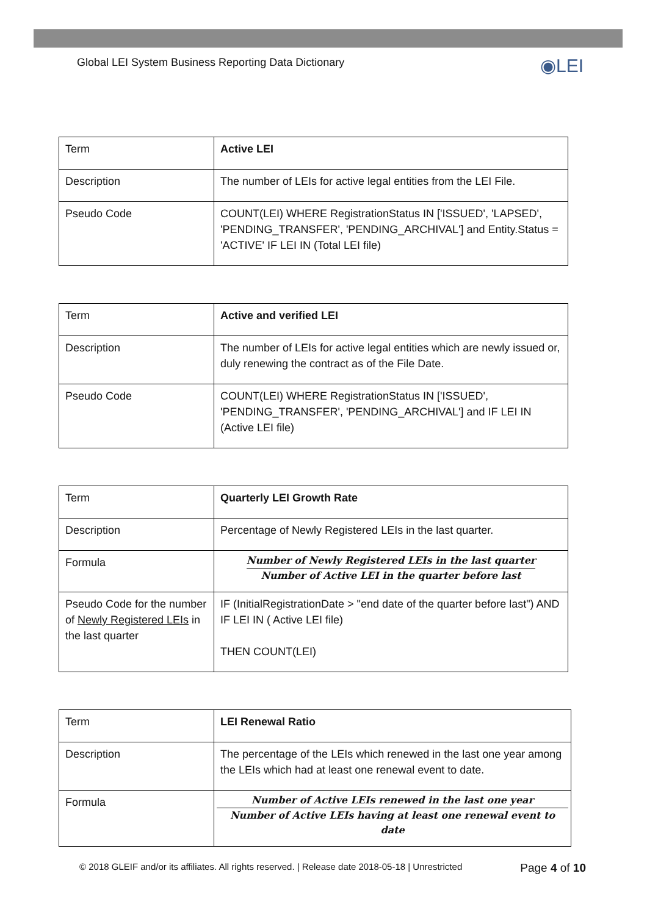Global LEI System Business Reporting Data Dictionary ◉LEI
| Term | Active LEI |
| Description | The number of LEIs for active legal entities from the LEI File. |
| Pseudo Code | COUNT(LEI) WHERE RegistrationStatus IN ['ISSUED', 'LAPSED', 'PENDING_TRANSFER', 'PENDING_ARCHIVAL'] and Entity.Status = 'ACTIVE' IF LEI IN (Total LEI file) |
| Term | Active and verified LEI |
| Description | The number of LEIs for active legal entities which are newly issued or, duly renewing the contract as of the File Date. |
| Pseudo Code | COUNT(LEI) WHERE RegistrationStatus IN ['ISSUED', 'PENDING_TRANSFER', 'PENDING_ARCHIVAL'] and IF LEI IN (Active LEI file) |
| Term | Quarterly LEI Growth Rate |
| Description | Percentage of Newly Registered LEIs in the last quarter. |
| Formula | Number of Newly Registered LEIs in the last quarter Number of Active LEI in the quarter before last |
| Pseudo Code for the number of Newly Registered LEIs in the last quarter | IF (InitialRegistrationDate > "end date of the quarter before last") AND IF LEI IN ( Active LEI file) THEN COUNT(LEI) |
| Term | LEI Renewal Ratio |
| Description | The percentage of the LEIs which renewed in the last one year among the LEIs which had at least one renewal event to date. |
| Formula | Number of Active LEIs renewed in the last one year Number of Active LEIs having at least one renewal event to date |
© 2018 GLEIF and/or its affiliates. All rights reserved. | Release date 2018-05-18 | Unrestricted Page 4 of 10